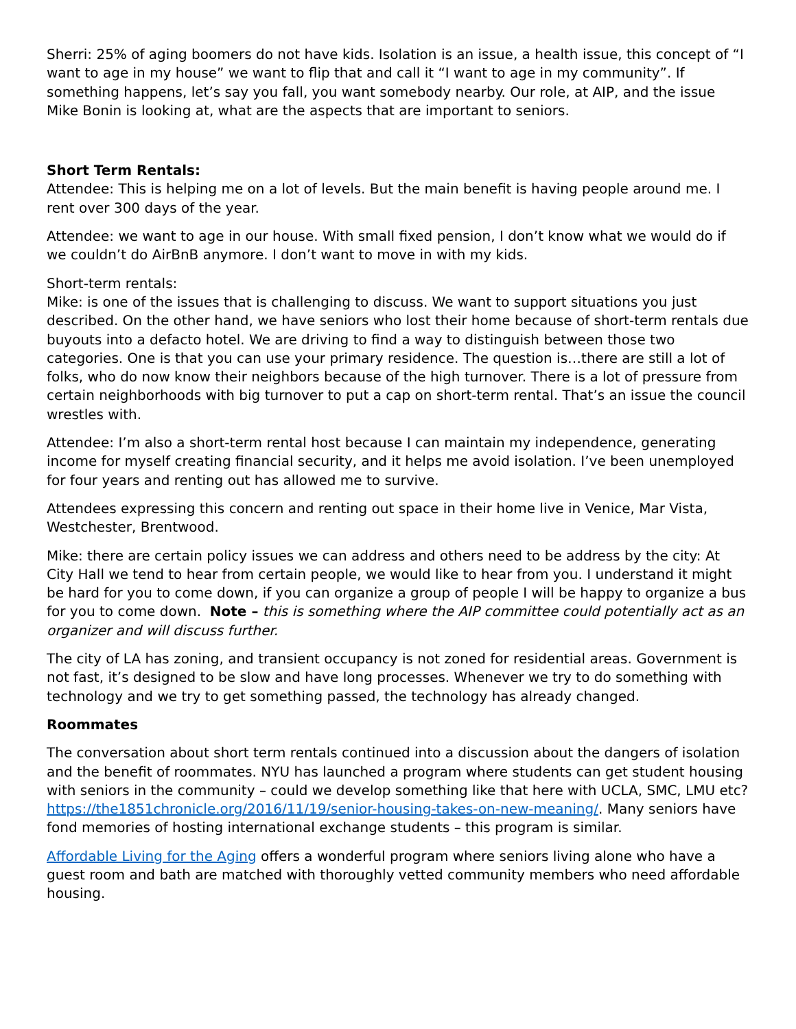Sherri: 25% of aging boomers do not have kids. Isolation is an issue, a health issue, this concept of “I want to age in my house” we want to flip that and call it “I want to age in my community”. If something happens, let’s say you fall, you want somebody nearby. Our role, at AIP, and the issue Mike Bonin is looking at, what are the aspects that are important to seniors.
Short Term Rentals:
Attendee: This is helping me on a lot of levels. But the main benefit is having people around me. I rent over 300 days of the year.
Attendee: we want to age in our house. With small fixed pension, I don’t know what we would do if we couldn’t do AirBnB anymore. I don’t want to move in with my kids.
Short-term rentals:
Mike: is one of the issues that is challenging to discuss. We want to support situations you just described. On the other hand, we have seniors who lost their home because of short-term rentals due buyouts into a defacto hotel. We are driving to find a way to distinguish between those two categories. One is that you can use your primary residence. The question is…there are still a lot of folks, who do now know their neighbors because of the high turnover. There is a lot of pressure from certain neighborhoods with big turnover to put a cap on short-term rental. That’s an issue the council wrestles with.
Attendee: I’m also a short-term rental host because I can maintain my independence, generating income for myself creating financial security, and it helps me avoid isolation. I’ve been unemployed for four years and renting out has allowed me to survive.
Attendees expressing this concern and renting out space in their home live in Venice, Mar Vista, Westchester, Brentwood.
Mike: there are certain policy issues we can address and others need to be address by the city: At City Hall we tend to hear from certain people, we would like to hear from you. I understand it might be hard for you to come down, if you can organize a group of people I will be happy to organize a bus for you to come down. Note – this is something where the AIP committee could potentially act as an organizer and will discuss further.
The city of LA has zoning, and transient occupancy is not zoned for residential areas. Government is not fast, it’s designed to be slow and have long processes. Whenever we try to do something with technology and we try to get something passed, the technology has already changed.
Roommates
The conversation about short term rentals continued into a discussion about the dangers of isolation and the benefit of roommates. NYU has launched a program where students can get student housing with seniors in the community – could we develop something like that here with UCLA, SMC, LMU etc? https://the1851chronicle.org/2016/11/19/senior-housing-takes-on-new-meaning/. Many seniors have fond memories of hosting international exchange students – this program is similar.
Affordable Living for the Aging offers a wonderful program where seniors living alone who have a guest room and bath are matched with thoroughly vetted community members who need affordable housing.